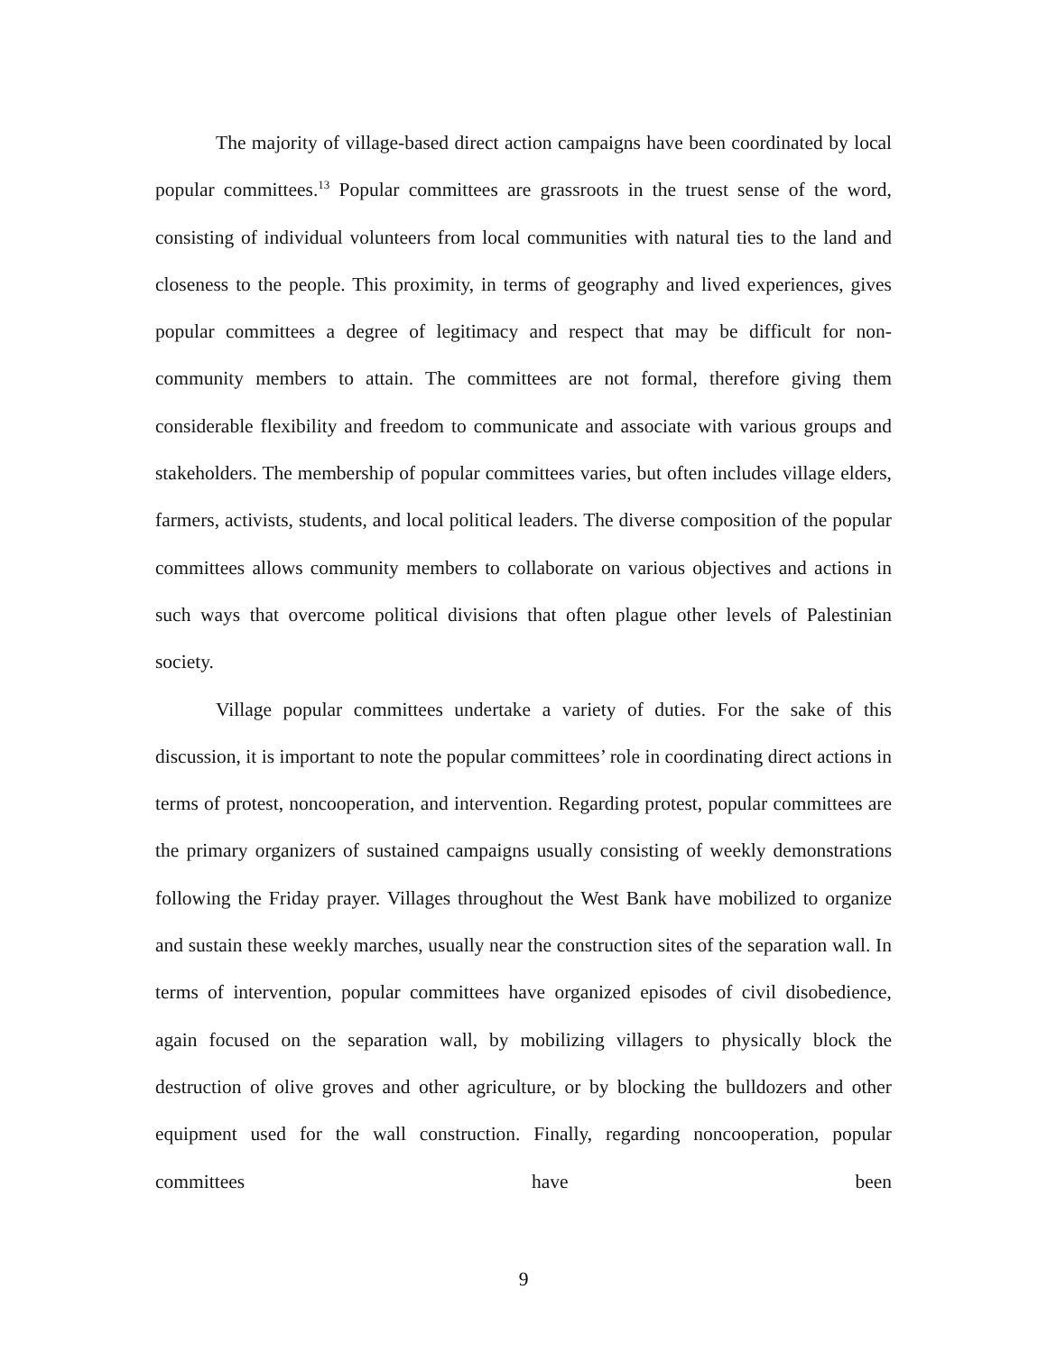The majority of village-based direct action campaigns have been coordinated by local popular committees.<sup>13</sup> Popular committees are grassroots in the truest sense of the word, consisting of individual volunteers from local communities with natural ties to the land and closeness to the people. This proximity, in terms of geography and lived experiences, gives popular committees a degree of legitimacy and respect that may be difficult for non-community members to attain. The committees are not formal, therefore giving them considerable flexibility and freedom to communicate and associate with various groups and stakeholders. The membership of popular committees varies, but often includes village elders, farmers, activists, students, and local political leaders. The diverse composition of the popular committees allows community members to collaborate on various objectives and actions in such ways that overcome political divisions that often plague other levels of Palestinian society.
Village popular committees undertake a variety of duties. For the sake of this discussion, it is important to note the popular committees’ role in coordinating direct actions in terms of protest, noncooperation, and intervention. Regarding protest, popular committees are the primary organizers of sustained campaigns usually consisting of weekly demonstrations following the Friday prayer. Villages throughout the West Bank have mobilized to organize and sustain these weekly marches, usually near the construction sites of the separation wall. In terms of intervention, popular committees have organized episodes of civil disobedience, again focused on the separation wall, by mobilizing villagers to physically block the destruction of olive groves and other agriculture, or by blocking the bulldozers and other equipment used for the wall construction. Finally, regarding noncooperation, popular committees have been
9